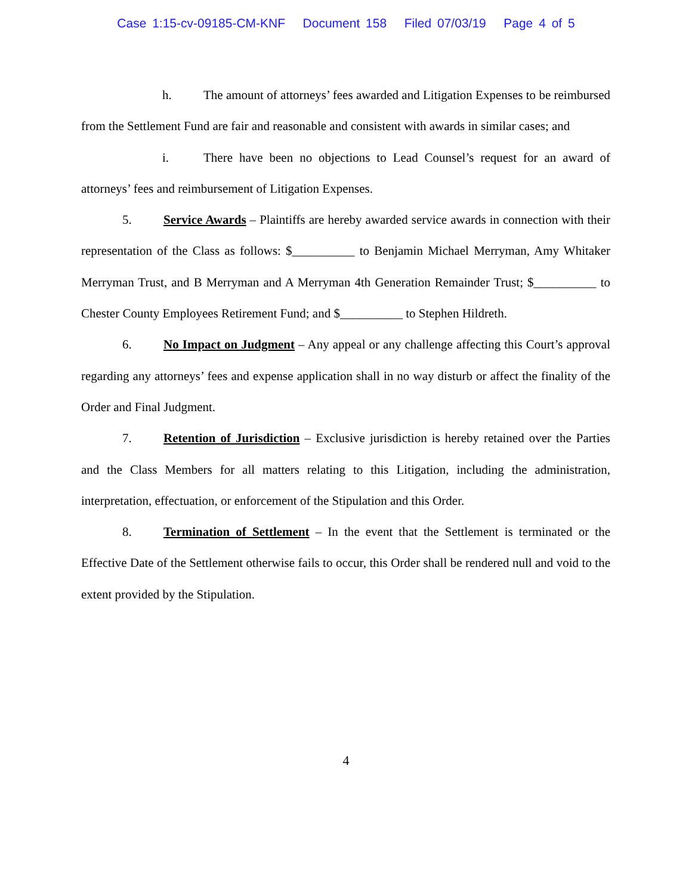Case 1:15-cv-09185-CM-KNF Document 158 Filed 07/03/19 Page 4 of 5
h. The amount of attorneys’ fees awarded and Litigation Expenses to be reimbursed from the Settlement Fund are fair and reasonable and consistent with awards in similar cases; and
i. There have been no objections to Lead Counsel’s request for an award of attorneys’ fees and reimbursement of Litigation Expenses.
5. Service Awards – Plaintiffs are hereby awarded service awards in connection with their representation of the Class as follows: $__________ to Benjamin Michael Merryman, Amy Whitaker Merryman Trust, and B Merryman and A Merryman 4th Generation Remainder Trust; $__________ to Chester County Employees Retirement Fund; and $__________ to Stephen Hildreth.
6. No Impact on Judgment – Any appeal or any challenge affecting this Court’s approval regarding any attorneys’ fees and expense application shall in no way disturb or affect the finality of the Order and Final Judgment.
7. Retention of Jurisdiction – Exclusive jurisdiction is hereby retained over the Parties and the Class Members for all matters relating to this Litigation, including the administration, interpretation, effectuation, or enforcement of the Stipulation and this Order.
8. Termination of Settlement – In the event that the Settlement is terminated or the Effective Date of the Settlement otherwise fails to occur, this Order shall be rendered null and void to the extent provided by the Stipulation.
4